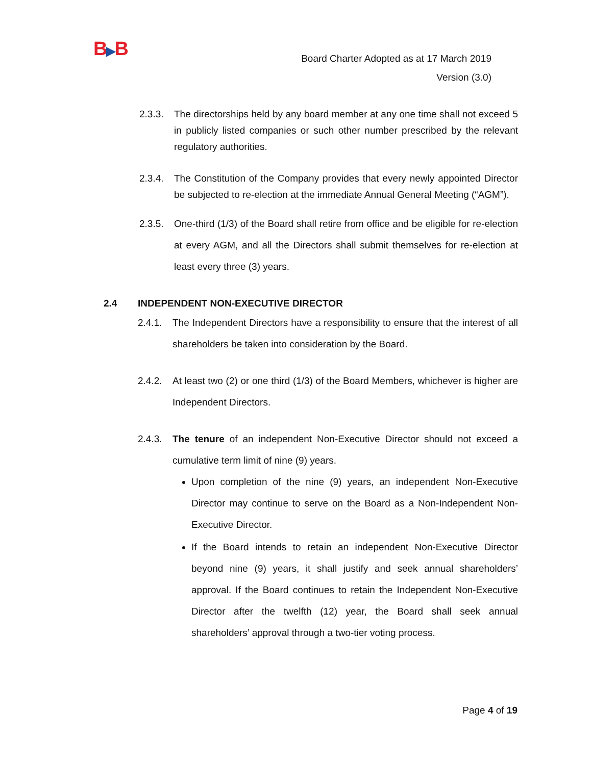B▶B
Board Charter Adopted as at 17 March 2019
Version (3.0)
2.3.3.
The directorships held by any board member at any one time shall not exceed 5 in publicly listed companies or such other number prescribed by the relevant regulatory authorities.
2.3.4.
The Constitution of the Company provides that every newly appointed Director be subjected to re-election at the immediate Annual General Meeting (“AGM”).
2.3.5.
One-third (1/3) of the Board shall retire from office and be eligible for re-election at every AGM, and all the Directors shall submit themselves for re-election at least every three (3) years.
2.4 INDEPENDENT NON-EXECUTIVE DIRECTOR
2.4.1.
The Independent Directors have a responsibility to ensure that the interest of all shareholders be taken into consideration by the Board.
2.4.2.
At least two (2) or one third (1/3) of the Board Members, whichever is higher are Independent Directors.
2.4.3.
The tenure of an independent Non-Executive Director should not exceed a cumulative term limit of nine (9) years.
Upon completion of the nine (9) years, an independent Non-Executive Director may continue to serve on the Board as a Non-Independent Non-Executive Director.
If the Board intends to retain an independent Non-Executive Director beyond nine (9) years, it shall justify and seek annual shareholders’ approval. If the Board continues to retain the Independent Non-Executive Director after the twelfth (12) year, the Board shall seek annual shareholders’ approval through a two-tier voting process.
Page 4 of 19